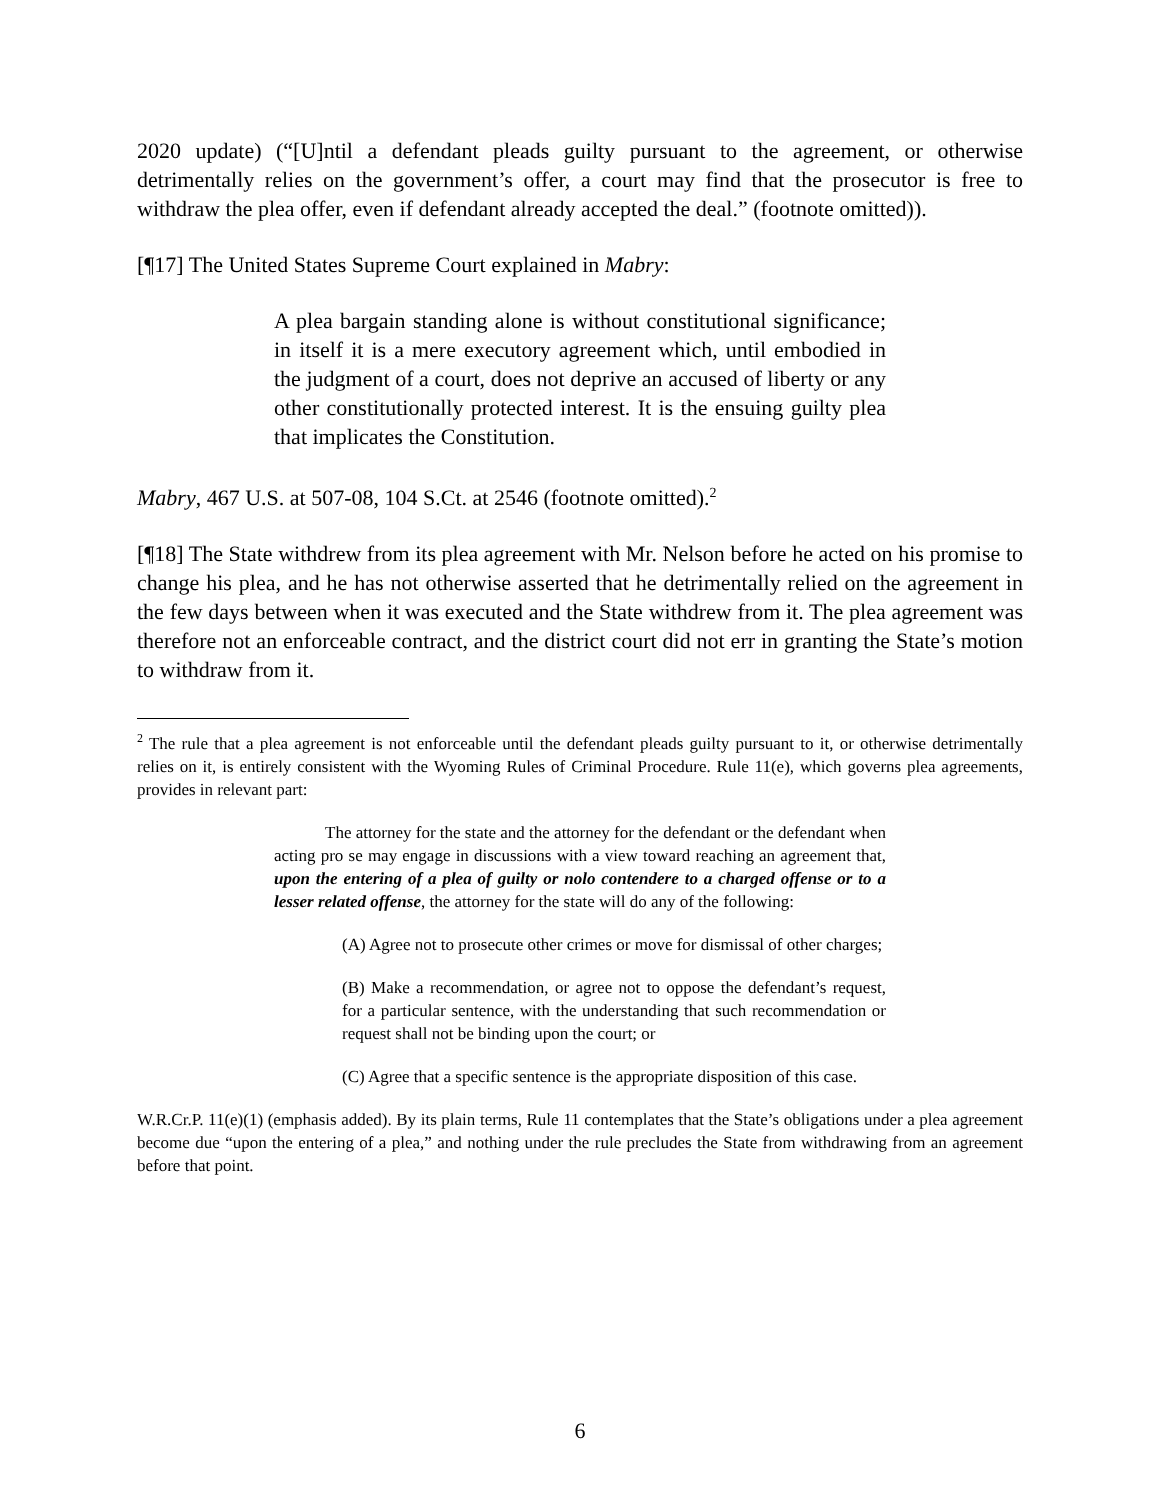2020 update) (“[U]ntil a defendant pleads guilty pursuant to the agreement, or otherwise detrimentally relies on the government’s offer, a court may find that the prosecutor is free to withdraw the plea offer, even if defendant already accepted the deal.” (footnote omitted)).
[¶17] The United States Supreme Court explained in Mabry:
A plea bargain standing alone is without constitutional significance; in itself it is a mere executory agreement which, until embodied in the judgment of a court, does not deprive an accused of liberty or any other constitutionally protected interest. It is the ensuing guilty plea that implicates the Constitution.
Mabry, 467 U.S. at 507-08, 104 S.Ct. at 2546 (footnote omitted).<sup>2</sup>
[¶18] The State withdrew from its plea agreement with Mr. Nelson before he acted on his promise to change his plea, and he has not otherwise asserted that he detrimentally relied on the agreement in the few days between when it was executed and the State withdrew from it. The plea agreement was therefore not an enforceable contract, and the district court did not err in granting the State’s motion to withdraw from it.
<sup>2</sup> The rule that a plea agreement is not enforceable until the defendant pleads guilty pursuant to it, or otherwise detrimentally relies on it, is entirely consistent with the Wyoming Rules of Criminal Procedure. Rule 11(e), which governs plea agreements, provides in relevant part:
The attorney for the state and the attorney for the defendant or the defendant when acting pro se may engage in discussions with a view toward reaching an agreement that, upon the entering of a plea of guilty or nolo contendere to a charged offense or to a lesser related offense, the attorney for the state will do any of the following:
(A) Agree not to prosecute other crimes or move for dismissal of other charges;
(B) Make a recommendation, or agree not to oppose the defendant’s request, for a particular sentence, with the understanding that such recommendation or request shall not be binding upon the court; or
(C) Agree that a specific sentence is the appropriate disposition of this case.
W.R.Cr.P. 11(e)(1) (emphasis added). By its plain terms, Rule 11 contemplates that the State’s obligations under a plea agreement become due “upon the entering of a plea,” and nothing under the rule precludes the State from withdrawing from an agreement before that point.
6